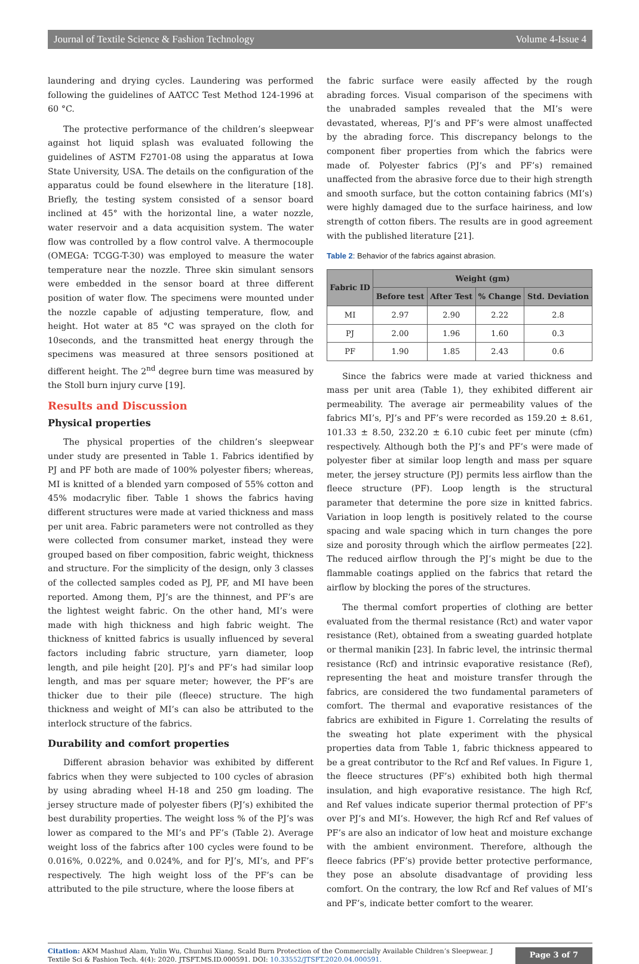Journal of Textile Science & Fashion Technology Volume 4-Issue 4
laundering and drying cycles. Laundering was performed following the guidelines of AATCC Test Method 124-1996 at 60 °C.
The protective performance of the children’s sleepwear against hot liquid splash was evaluated following the guidelines of ASTM F2701-08 using the apparatus at Iowa State University, USA. The details on the configuration of the apparatus could be found elsewhere in the literature [18]. Briefly, the testing system consisted of a sensor board inclined at 45° with the horizontal line, a water nozzle, water reservoir and a data acquisition system. The water flow was controlled by a flow control valve. A thermocouple (OMEGA: TCGG-T-30) was employed to measure the water temperature near the nozzle. Three skin simulant sensors were embedded in the sensor board at three different position of water flow. The specimens were mounted under the nozzle capable of adjusting temperature, flow, and height. Hot water at 85 °C was sprayed on the cloth for 10seconds, and the transmitted heat energy through the specimens was measured at three sensors positioned at different height. The 2<sup>nd</sup> degree burn time was measured by the Stoll burn injury curve [19].
Results and Discussion
Physical properties
The physical properties of the children’s sleepwear under study are presented in Table 1. Fabrics identified by PJ and PF both are made of 100% polyester fibers; whereas, MI is knitted of a blended yarn composed of 55% cotton and 45% modacrylic fiber. Table 1 shows the fabrics having different structures were made at varied thickness and mass per unit area. Fabric parameters were not controlled as they were collected from consumer market, instead they were grouped based on fiber composition, fabric weight, thickness and structure. For the simplicity of the design, only 3 classes of the collected samples coded as PJ, PF, and MI have been reported. Among them, PJ’s are the thinnest, and PF’s are the lightest weight fabric. On the other hand, MI’s were made with high thickness and high fabric weight. The thickness of knitted fabrics is usually influenced by several factors including fabric structure, yarn diameter, loop length, and pile height [20]. PJ’s and PF’s had similar loop length, and mas per square meter; however, the PF’s are thicker due to their pile (fleece) structure. The high thickness and weight of MI’s can also be attributed to the interlock structure of the fabrics.
Durability and comfort properties
Different abrasion behavior was exhibited by different fabrics when they were subjected to 100 cycles of abrasion by using abrading wheel H-18 and 250 gm loading. The jersey structure made of polyester fibers (PJ’s) exhibited the best durability properties. The weight loss % of the PJ’s was lower as compared to the MI’s and PF’s (Table 2). Average weight loss of the fabrics after 100 cycles were found to be 0.016%, 0.022%, and 0.024%, and for PJ’s, MI’s, and PF’s respectively. The high weight loss of the PF’s can be attributed to the pile structure, where the loose fibers at
the fabric surface were easily affected by the rough abrading forces. Visual comparison of the specimens with the unabraded samples revealed that the MI’s were devastated, whereas, PJ’s and PF’s were almost unaffected by the abrading force. This discrepancy belongs to the component fiber properties from which the fabrics were made of. Polyester fabrics (PJ’s and PF’s) remained unaffected from the abrasive force due to their high strength and smooth surface, but the cotton containing fabrics (MI’s) were highly damaged due to the surface hairiness, and low strength of cotton fibers. The results are in good agreement with the published literature [21].
Table 2: Behavior of the fabrics against abrasion.
| Fabric ID | Weight (gm) | | | |
| --- | --- | --- | --- | --- |
| | Before test | After Test | % Change | Std. Deviation |
| MI | 2.97 | 2.90 | 2.22 | 2.8 |
| PJ | 2.00 | 1.96 | 1.60 | 0.3 |
| PF | 1.90 | 1.85 | 2.43 | 0.6 |
Since the fabrics were made at varied thickness and mass per unit area (Table 1), they exhibited different air permeability. The average air permeability values of the fabrics MI’s, PJ’s and PF’s were recorded as 159.20 ± 8.61, 101.33 ± 8.50, 232.20 ± 6.10 cubic feet per minute (cfm) respectively. Although both the PJ’s and PF’s were made of polyester fiber at similar loop length and mass per square meter, the jersey structure (PJ) permits less airflow than the fleece structure (PF). Loop length is the structural parameter that determine the pore size in knitted fabrics. Variation in loop length is positively related to the course spacing and wale spacing which in turn changes the pore size and porosity through which the airflow permeates [22]. The reduced airflow through the PJ’s might be due to the flammable coatings applied on the fabrics that retard the airflow by blocking the pores of the structures.
The thermal comfort properties of clothing are better evaluated from the thermal resistance (Rct) and water vapor resistance (Ret), obtained from a sweating guarded hotplate or thermal manikin [23]. In fabric level, the intrinsic thermal resistance (Rcf) and intrinsic evaporative resistance (Ref), representing the heat and moisture transfer through the fabrics, are considered the two fundamental parameters of comfort. The thermal and evaporative resistances of the fabrics are exhibited in Figure 1. Correlating the results of the sweating hot plate experiment with the physical properties data from Table 1, fabric thickness appeared to be a great contributor to the Rcf and Ref values. In Figure 1, the fleece structures (PF’s) exhibited both high thermal insulation, and high evaporative resistance. The high Rcf, and Ref values indicate superior thermal protection of PF’s over PJ’s and MI’s. However, the high Rcf and Ref values of PF’s are also an indicator of low heat and moisture exchange with the ambient environment. Therefore, although the fleece fabrics (PF’s) provide better protective performance, they pose an absolute disadvantage of providing less comfort. On the contrary, the low Rcf and Ref values of MI’s and PF’s, indicate better comfort to the wearer.
Citation: AKM Mashud Alam, Yulin Wu, Chunhui Xiang. Scald Burn Protection of the Commercially Available Children’s Sleepwear. J Textile Sci & Fashion Tech. 4(4): 2020. JTSFT.MS.ID.000591. DOI: 10.33552/JTSFT.2020.04.000591.
Page 3 of 7